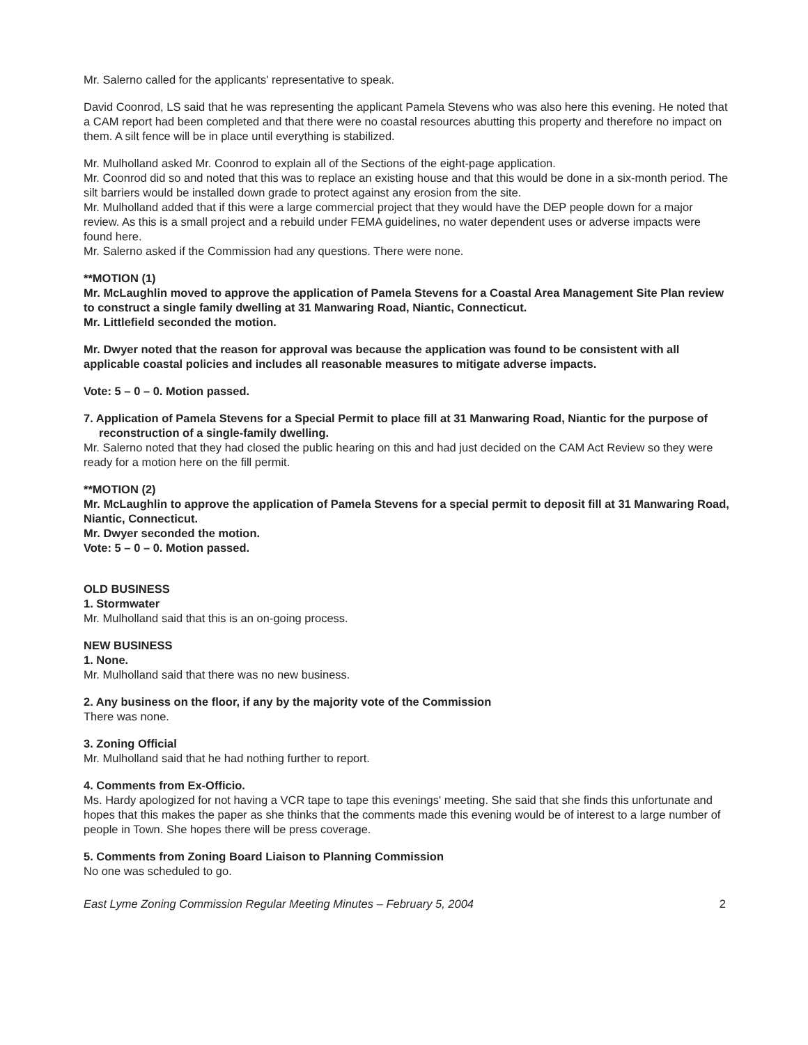Mr. Salerno called for the applicants' representative to speak.
David Coonrod, LS said that he was representing the applicant Pamela Stevens who was also here this evening. He noted that a CAM report had been completed and that there were no coastal resources abutting this property and therefore no impact on them. A silt fence will be in place until everything is stabilized.
Mr. Mulholland asked Mr. Coonrod to explain all of the Sections of the eight-page application.
Mr. Coonrod did so and noted that this was to replace an existing house and that this would be done in a six-month period. The silt barriers would be installed down grade to protect against any erosion from the site.
Mr. Mulholland added that if this were a large commercial project that they would have the DEP people down for a major review. As this is a small project and a rebuild under FEMA guidelines, no water dependent uses or adverse impacts were found here.
Mr. Salerno asked if the Commission had any questions. There were none.
**MOTION (1)
Mr. McLaughlin moved to approve the application of Pamela Stevens for a Coastal Area Management Site Plan review to construct a single family dwelling at 31 Manwaring Road, Niantic, Connecticut.
Mr. Littlefield seconded the motion.
Mr. Dwyer noted that the reason for approval was because the application was found to be consistent with all applicable coastal policies and includes all reasonable measures to mitigate adverse impacts.
Vote: 5 – 0 – 0. Motion passed.
7. Application of Pamela Stevens for a Special Permit to place fill at 31 Manwaring Road, Niantic for the purpose of reconstruction of a single-family dwelling.
Mr. Salerno noted that they had closed the public hearing on this and had just decided on the CAM Act Review so they were ready for a motion here on the fill permit.
**MOTION (2)
Mr. McLaughlin to approve the application of Pamela Stevens for a special permit to deposit fill at 31 Manwaring Road, Niantic, Connecticut.
Mr. Dwyer seconded the motion.
Vote: 5 – 0 – 0. Motion passed.
OLD BUSINESS
1. Stormwater
Mr. Mulholland said that this is an on-going process.
NEW BUSINESS
1. None.
Mr. Mulholland said that there was no new business.
2. Any business on the floor, if any by the majority vote of the Commission
There was none.
3. Zoning Official
Mr. Mulholland said that he had nothing further to report.
4. Comments from Ex-Officio.
Ms. Hardy apologized for not having a VCR tape to tape this evenings' meeting. She said that she finds this unfortunate and hopes that this makes the paper as she thinks that the comments made this evening would be of interest to a large number of people in Town. She hopes there will be press coverage.
5. Comments from Zoning Board Liaison to Planning Commission
No one was scheduled to go.
East Lyme Zoning Commission Regular Meeting Minutes – February 5, 2004 2